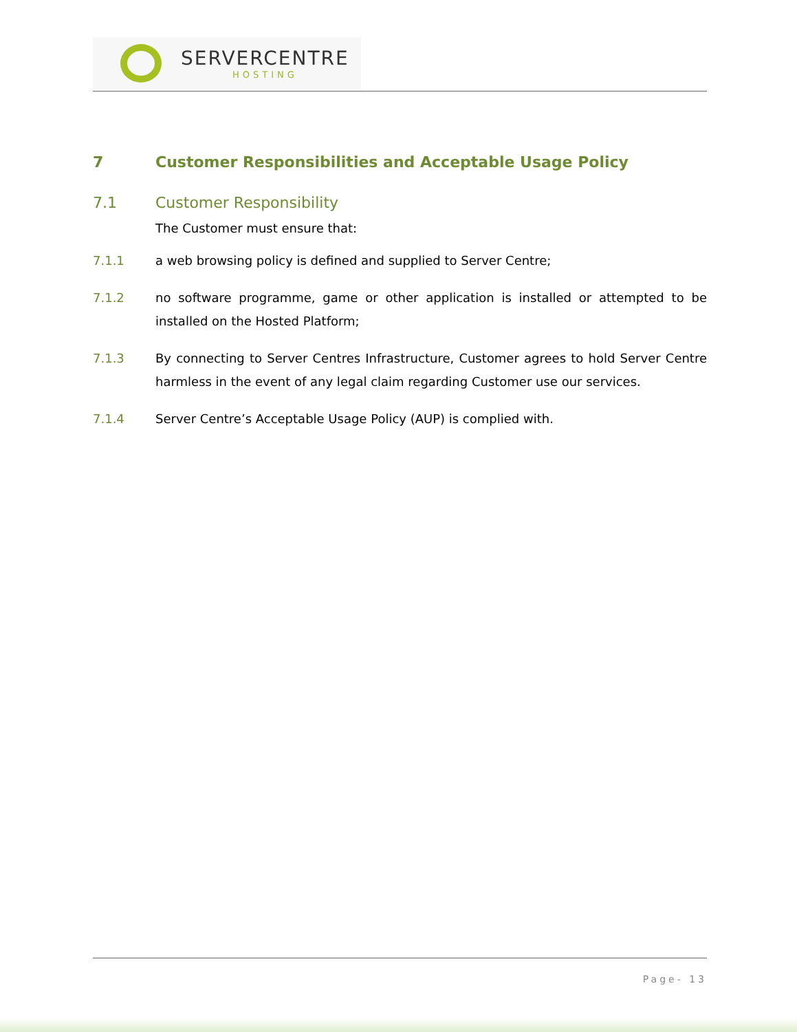SERVERCENTRE
HOSTING
7 Customer Responsibilities and Acceptable Usage Policy
7.1 Customer Responsibility
The Customer must ensure that:
7.1.1 a web browsing policy is defined and supplied to Server Centre;
7.1.2 no software programme, game or other application is installed or attempted to be installed on the Hosted Platform;
7.1.3 By connecting to Server Centres Infrastructure, Customer agrees to hold Server Centre harmless in the event of any legal claim regarding Customer use our services.
7.1.4 Server Centre’s Acceptable Usage Policy (AUP) is complied with.
Page- 13